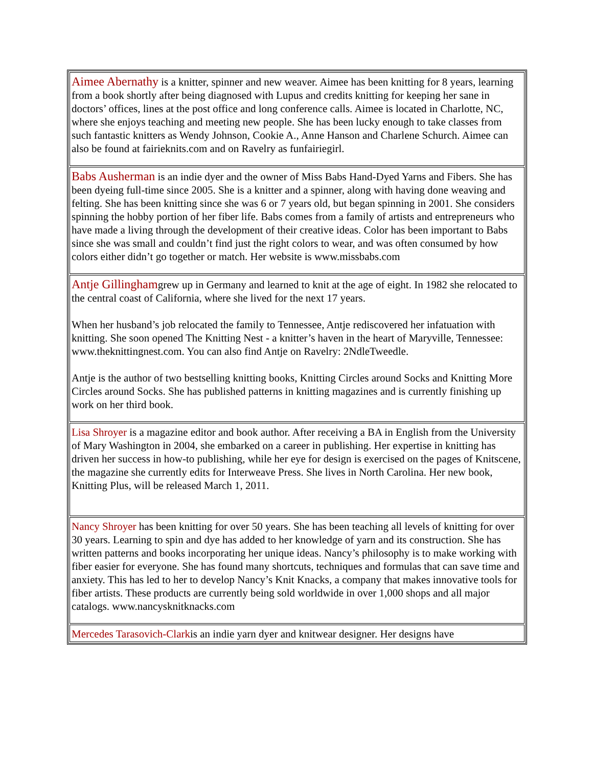| Aimee Abernathy is a knitter, spinner and new weaver. Aimee has been knitting for 8 years, learning from a book shortly after being diagnosed with Lupus and credits knitting for keeping her sane in doctors’ offices, lines at the post office and long conference calls. Aimee is located in Charlotte, NC, where she enjoys teaching and meeting new people. She has been lucky enough to take classes from such fantastic knitters as Wendy Johnson, Cookie A., Anne Hanson and Charlene Schurch. Aimee can also be found at fairieknits.com and on Ravelry as funfairiegirl. |
| Babs Ausherman is an indie dyer and the owner of Miss Babs Hand-Dyed Yarns and Fibers. She has been dyeing full-time since 2005. She is a knitter and a spinner, along with having done weaving and felting. She has been knitting since she was 6 or 7 years old, but began spinning in 2001. She considers spinning the hobby portion of her fiber life. Babs comes from a family of artists and entrepreneurs who have made a living through the development of their creative ideas. Color has been important to Babs since she was small and couldn’t find just the right colors to wear, and was often consumed by how colors either didn’t go together or match. Her website is www.missbabs.com |
| Antje Gillingham grew up in Germany and learned to knit at the age of eight. In 1982 she relocated to the central coast of California, where she lived for the next 17 years. When her husband’s job relocated the family to Tennessee, Antje rediscovered her infatuation with knitting. She soon opened The Knitting Nest - a knitter’s haven in the heart of Maryville, Tennessee: www.theknittingnest.com. You can also find Antje on Ravelry: 2NdleTweedle. Antje is the author of two bestselling knitting books, Knitting Circles around Socks and Knitting More Circles around Socks. She has published patterns in knitting magazines and is currently finishing up work on her third book. |
| Lisa Shroyer is a magazine editor and book author. After receiving a BA in English from the University of Mary Washington in 2004, she embarked on a career in publishing. Her expertise in knitting has driven her success in how-to publishing, while her eye for design is exercised on the pages of Knitscene, the magazine she currently edits for Interweave Press. She lives in North Carolina. Her new book, Knitting Plus, will be released March 1, 2011. |
| Nancy Shroyer has been knitting for over 50 years. She has been teaching all levels of knitting for over 30 years. Learning to spin and dye has added to her knowledge of yarn and its construction. She has written patterns and books incorporating her unique ideas. Nancy’s philosophy is to make working with fiber easier for everyone. She has found many shortcuts, techniques and formulas that can save time and anxiety. This has led to her to develop Nancy’s Knit Knacks, a company that makes innovative tools for fiber artists. These products are currently being sold worldwide in over 1,000 shops and all major catalogs. www.nancysknitknacks.com |
| Mercedes Tarasovich-Clark is an indie yarn dyer and knitwear designer. Her designs have |